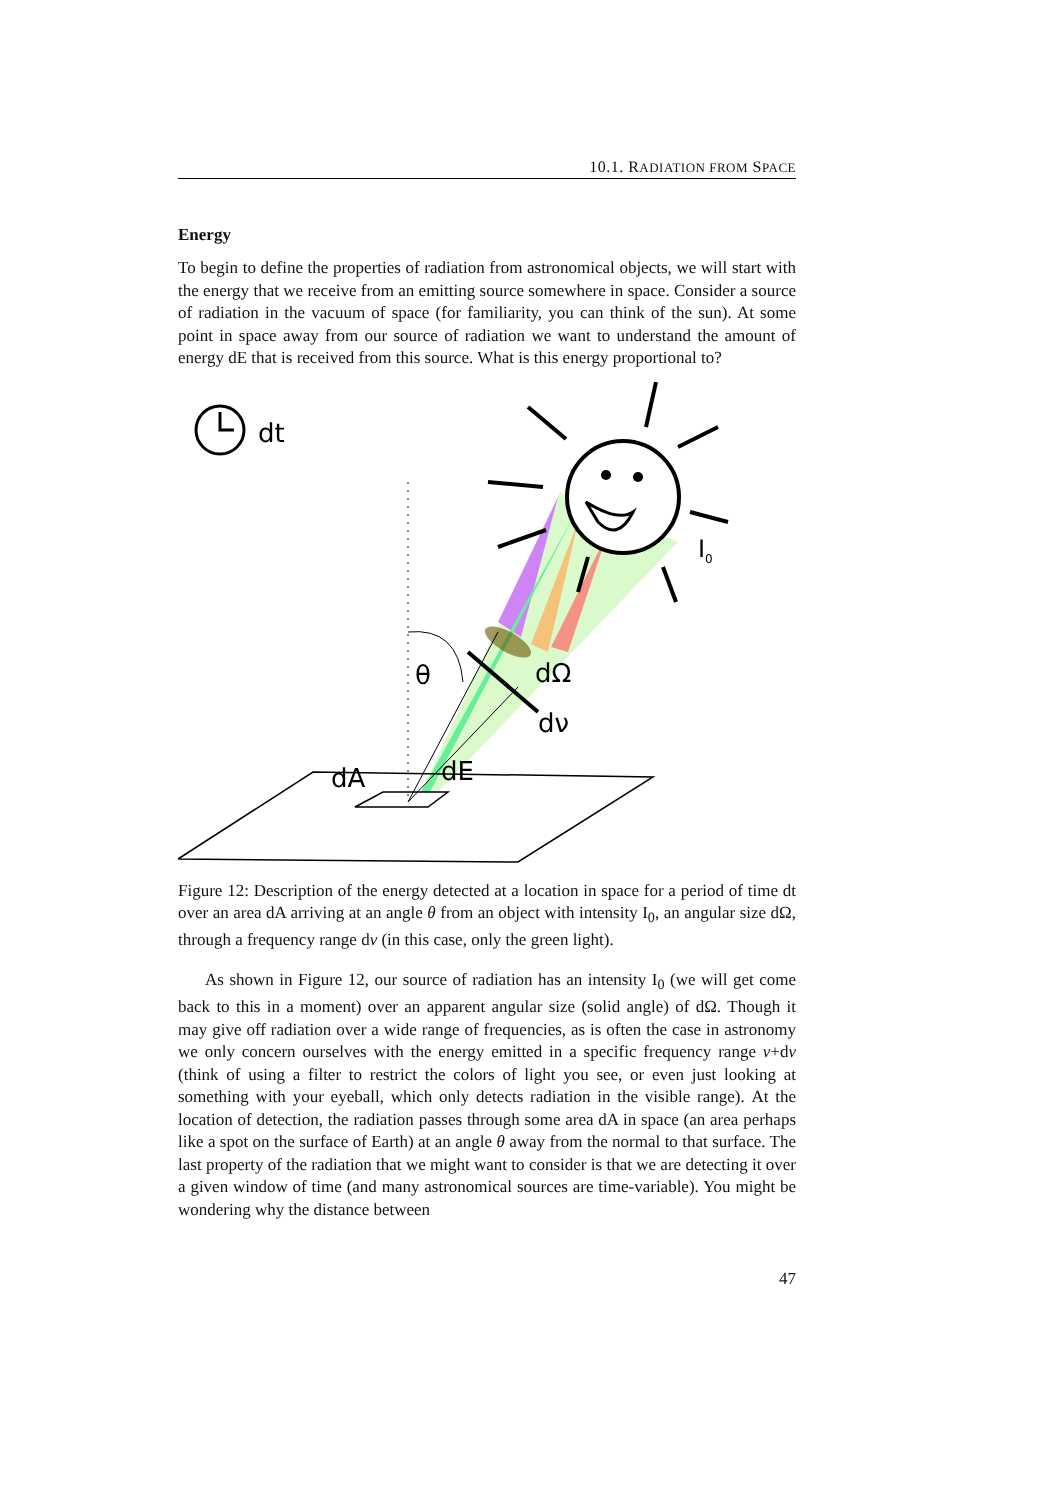10.1. RADIATION FROM SPACE
Energy
To begin to define the properties of radiation from astronomical objects, we will start with the energy that we receive from an emitting source somewhere in space. Consider a source of radiation in the vacuum of space (for familiarity, you can think of the sun). At some point in space away from our source of radiation we want to understand the amount of energy dE that is received from this source. What is this energy proportional to?
dt
θ
dΩ
dν
I0
dA
dE
Figure 12: Description of the energy detected at a location in space for a period of time dt over an area dA arriving at an angle θ from an object with intensity I<sub>0</sub>, an angular size dΩ, through a frequency range dν (in this case, only the green light).
As shown in Figure 12, our source of radiation has an intensity I<sub>0</sub> (we will get come back to this in a moment) over an apparent angular size (solid angle) of dΩ. Though it may give off radiation over a wide range of frequencies, as is often the case in astronomy we only concern ourselves with the energy emitted in a specific frequency range ν+dν (think of using a filter to restrict the colors of light you see, or even just looking at something with your eyeball, which only detects radiation in the visible range). At the location of detection, the radiation passes through some area dA in space (an area perhaps like a spot on the surface of Earth) at an angle θ away from the normal to that surface. The last property of the radiation that we might want to consider is that we are detecting it over a given window of time (and many astronomical sources are time-variable). You might be wondering why the distance between
47